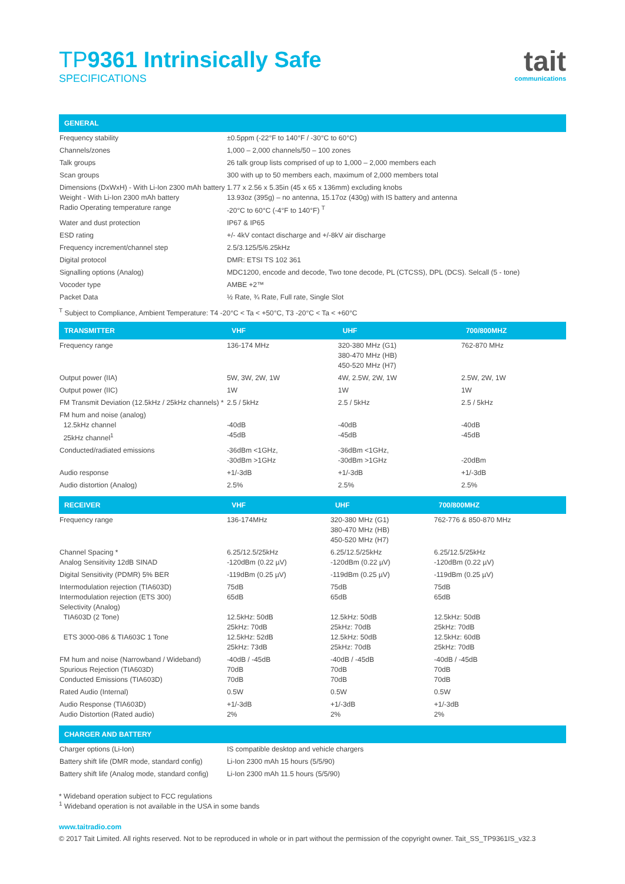TP9361 Intrinsically Safe
SPECIFICATIONS
tait
communications
| GENERAL | |
| --- | --- |
| Frequency stability | ±0.5ppm (-22°F to 140°F / -30°C to 60°C) |
| Channels/zones | 1,000 – 2,000 channels/50 – 100 zones |
| Talk groups | 26 talk group lists comprised of up to 1,000 – 2,000 members each |
| Scan groups | 300 with up to 50 members each, maximum of 2,000 members total |
| Dimensions (DxWxH) - With Li-Ion 2300 mAh battery Weight - With Li-Ion 2300 mAh battery Radio Operating temperature range | 1.77 x 2.56 x 5.35in (45 x 65 x 136mm) excluding knobs 13.93oz (395g) – no antenna, 15.17oz (430g) with IS battery and antenna -20°C to 60°C (-4°F to 140°F) <sup>T</sup> |
| Water and dust protection | IP67 & IP65 |
| ESD rating | +/- 4kV contact discharge and +/-8kV air discharge |
| Frequency increment/channel step | 2.5/3.125/5/6.25kHz |
| Digital protocol | DMR: ETSI TS 102 361 |
| Signalling options (Analog) | MDC1200, encode and decode, Two tone decode, PL (CTCSS), DPL (DCS). Selcall (5 - tone) |
| Vocoder type | AMBE +2™ |
| Packet Data | ½ Rate, ¾ Rate, Full rate, Single Slot |
<sup>T</sup> Subject to Compliance, Ambient Temperature: T4 -20°C < Ta < +50°C, T3 -20°C < Ta < +60°C
| TRANSMITTER | VHF | UHF | 700/800MHZ |
| --- | --- | --- | --- |
| Frequency range | 136-174 MHz | 320-380 MHz (G1) 380-470 MHz (HB) 450-520 MHz (H7) | 762-870 MHz |
| Output power (IIA) | 5W, 3W, 2W, 1W | 4W, 2.5W, 2W, 1W | 2.5W, 2W, 1W |
| Output power (IIC) | 1W | 1W | 1W |
| FM Transmit Deviation (12.5kHz / 25kHz channels) * | 2.5 / 5kHz | 2.5 / 5kHz | 2.5 / 5kHz |
| FM hum and noise (analog) 12.5kHz channel 25kHz channel<sup>1</sup> | -40dB -45dB | -40dB -45dB | -40dB -45dB |
| Conducted/radiated emissions | -36dBm <1GHz, -30dBm >1GHz | -36dBm <1GHz, -30dBm >1GHz | -20dBm |
| Audio response | +1/-3dB | +1/-3dB | +1/-3dB |
| Audio distortion (Analog) | 2.5% | 2.5% | 2.5% |
| RECEIVER | VHF | UHF | 700/800MHZ |
| --- | --- | --- | --- |
| Frequency range | 136-174MHz | 320-380 MHz (G1) 380-470 MHz (HB) 450-520 MHz (H7) | 762-776 & 850-870 MHz |
| Channel Spacing * Analog Sensitivity 12dB SINAD | 6.25/12.5/25kHz -120dBm (0.22 µV) | 6.25/12.5/25kHz -120dBm (0.22 µV) | 6.25/12.5/25kHz -120dBm (0.22 µV) |
| Digital Sensitivity (PDMR) 5% BER | -119dBm (0.25 µV) | -119dBm (0.25 µV) | -119dBm (0.25 µV) |
| Intermodulation rejection (TIA603D) Intermodulation rejection (ETS 300) Selectivity (Analog) TIA603D (2 Tone) ETS 3000-086 & TIA603C 1 Tone | 75dB 65dB 12.5kHz: 50dB 25kHz: 70dB 12.5kHz: 52dB 25kHz: 73dB | 75dB 65dB 12.5kHz: 50dB 25kHz: 70dB 12.5kHz: 50dB 25kHz: 70dB | 75dB 65dB 12.5kHz: 50dB 25kHz: 70dB 12.5kHz: 60dB 25kHz: 70dB |
| FM hum and noise (Narrowband / Wideband) Spurious Rejection (TIA603D) Conducted Emissions (TIA603D) | -40dB / -45dB 70dB 70dB | -40dB / -45dB 70dB 70dB | -40dB / -45dB 70dB 70dB |
| Rated Audio (Internal) | 0.5W | 0.5W | 0.5W |
| Audio Response (TIA603D) Audio Distortion (Rated audio) | +1/-3dB 2% | +1/-3dB 2% | +1/-3dB 2% |
| CHARGER AND BATTERY | |
| --- | --- |
| Charger options (Li-Ion) | IS compatible desktop and vehicle chargers |
| Battery shift life (DMR mode, standard config) | Li-Ion 2300 mAh 15 hours (5/5/90) |
| Battery shift life (Analog mode, standard config) | Li-Ion 2300 mAh 11.5 hours (5/5/90) |
* Wideband operation subject to FCC regulations
<sup>1</sup> Wideband operation is not available in the USA in some bands
www.taitradio.com
© 2017 Tait Limited. All rights reserved. Not to be reproduced in whole or in part without the permission of the copyright owner. Tait_SS_TP9361IS_v32.3